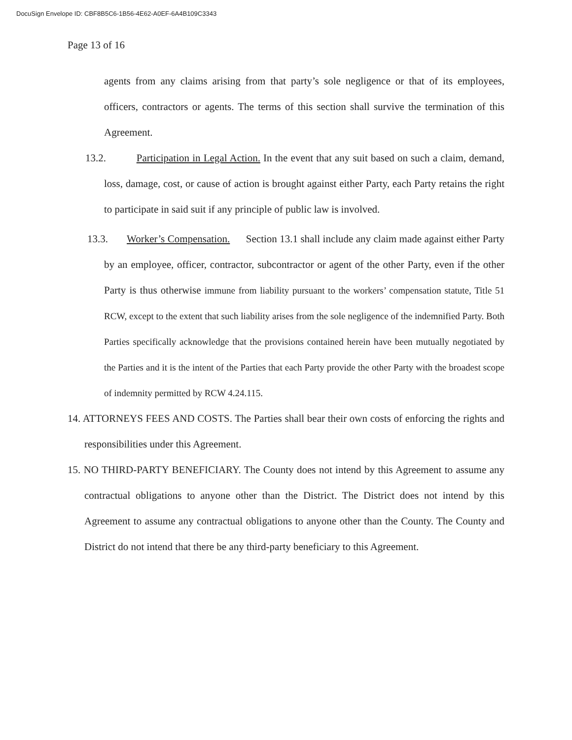DocuSign Envelope ID: CBF8B5C6-1B56-4E62-A0EF-6A4B109C3343
Page 13 of 16
agents from any claims arising from that party’s sole negligence or that of its employees, officers, contractors or agents. The terms of this section shall survive the termination of this Agreement.
13.2. Participation in Legal Action. In the event that any suit based on such a claim, demand, loss, damage, cost, or cause of action is brought against either Party, each Party retains the right to participate in said suit if any principle of public law is involved.
13.3. Worker’s Compensation. Section 13.1 shall include any claim made against either Party by an employee, officer, contractor, subcontractor or agent of the other Party, even if the other Party is thus otherwise immune from liability pursuant to the workers’ compensation statute, Title 51 RCW, except to the extent that such liability arises from the sole negligence of the indemnified Party. Both Parties specifically acknowledge that the provisions contained herein have been mutually negotiated by the Parties and it is the intent of the Parties that each Party provide the other Party with the broadest scope of indemnity permitted by RCW 4.24.115.
14. ATTORNEYS FEES AND COSTS. The Parties shall bear their own costs of enforcing the rights and responsibilities under this Agreement.
15. NO THIRD-PARTY BENEFICIARY. The County does not intend by this Agreement to assume any contractual obligations to anyone other than the District. The District does not intend by this Agreement to assume any contractual obligations to anyone other than the County. The County and District do not intend that there be any third-party beneficiary to this Agreement.